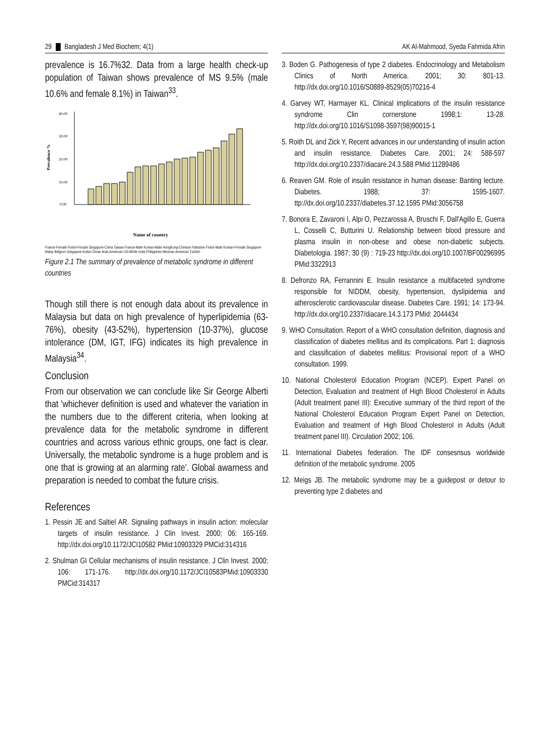29 Bangladesh J Med Biochem; 4(1)
prevalence is 16.7%32. Data from a large health check-up population of Taiwan shows prevalence of MS 9.5% (male 10.6% and female 8.1%) in Taiwan<sup>33</sup>.
Prevalence %
0.00
10.00
20.00
30.00
40.00
Name of country
France-Female Finish-Female Singapore-China Taiwan France-Male Korean-Male HongKong-Chinese Palestine Finish-Male Korean-Female Singapore-Malay Belgium Singapore-Indian Oman Arab American US-White India Philippines Mexican American Turkish
Figure 2.1 The summary of prevalence of metabolic syndrome in different countries
Though still there is not enough data about its prevalence in Malaysia but data on high prevalence of hyperlipidemia (63-76%), obesity (43-52%), hypertension (10-37%), glucose intolerance (DM, IGT, IFG) indicates its high prevalence in Malaysia<sup>34</sup>.
Conclusion
From our observation we can conclude like Sir George Alberti that 'whichever definition is used and whatever the variation in the numbers due to the different criteria, when looking at prevalence data for the metabolic syndrome in different countries and across various ethnic groups, one fact is clear. Universally, the metabolic syndrome is a huge problem and is one that is growing at an alarming rate'. Global awarness and preparation is needed to combat the future crisis.
References
1. Pessin JE and Saltiel AR. Signaling pathways in insulin action: molecular targets of insulin resistance. J Clin Invest. 2000; 06: 165-169. http://dx.doi.org/10.1172/JCI10582 PMid:10903329 PMCid:314316
2. Shulman GI Cellular mechanisms of insulin resistance. J Clin Invest. 2000; 106: 171-176. http://dx.doi.org/10.1172/JCI10583PMid:10903330 PMCid:314317
AK Al-Mahmood, Syeda Fahmida Afrin
3. Boden G. Pathogenesis of type 2 diabetes. Endocrinology and Metabolism Clinics of North America. 2001; 30: 801-13. http://dx.doi.org/10.1016/S0889-8529(05)70216-4
4. Garvey WT, Harmayer KL. Clinical implications of the insulin resistance syndrome Clin cornerstone 1998;1: 13-28. http://dx.doi.org/10.1016/S1098-3597(98)90015-1
5. Roith DL and Zick Y, Recent advances in our understanding of insulin action and insulin resistance. Diabetes Care. 2001; 24: 588-597 http://dx.doi.org/10.2337/diacare.24.3.588 PMid:11289486
6. Reaven GM. Role of insulin resistance in human disease: Banting lecture. Diabetes. 1988; 37: 1595-1607. ttp://dx.doi.org/10.2337/diabetes.37.12.1595 PMid:3056758
7. Bonora E, Zavaroni I, Alpi O, Pezzarossa A, Bruschi F, Dall'Agillo E, Guerra L, Cosselli C, Butturini U. Relationship between blood pressure and plasma insulin in non-obese and obese non-diabetic subjects. Diabetologia. 1987; 30 (9) : 719-23 http://dx.doi.org/10.1007/BF00296995 PMid:3322913
8. Defronzo RA, Ferrannini E. Insulin resistance a multifaceted syndrome responsible for NIDDM, obesity, hypertension, dyslipidemia and atherosclerotic cardiovascular disease. Diabetes Care. 1991; 14: 173-94. http://dx.doi.org/10.2337/diacare.14.3.173 PMid: 2044434
9. WHO Consultation. Report of a WHO consultation definition, diagnosis and classification of diabetes mellitus and its complications. Part 1: diagnosis and classification of diabetes mellitus: Provisional report of a WHO consultation. 1999.
10. National Cholesterol Education Program (NCEP). Expert Panel on Detection, Evaluation and treatment of High Blood Cholesterol in Adults (Adult treatment panel III): Executive summary of the third report of the National Cholesterol Education Program Expert Panel on Detection, Evaluation and treatment of High Blood Cholesterol in Adults (Adult treatment panel III). Circulation 2002; 106.
11. International Diabetes federation. The IDF consesnsus worldwide definition of the metabolic syndrome. 2005
12. Meigs JB. The metabolic syndrome may be a guidepost or detour to preventing type 2 diabetes and